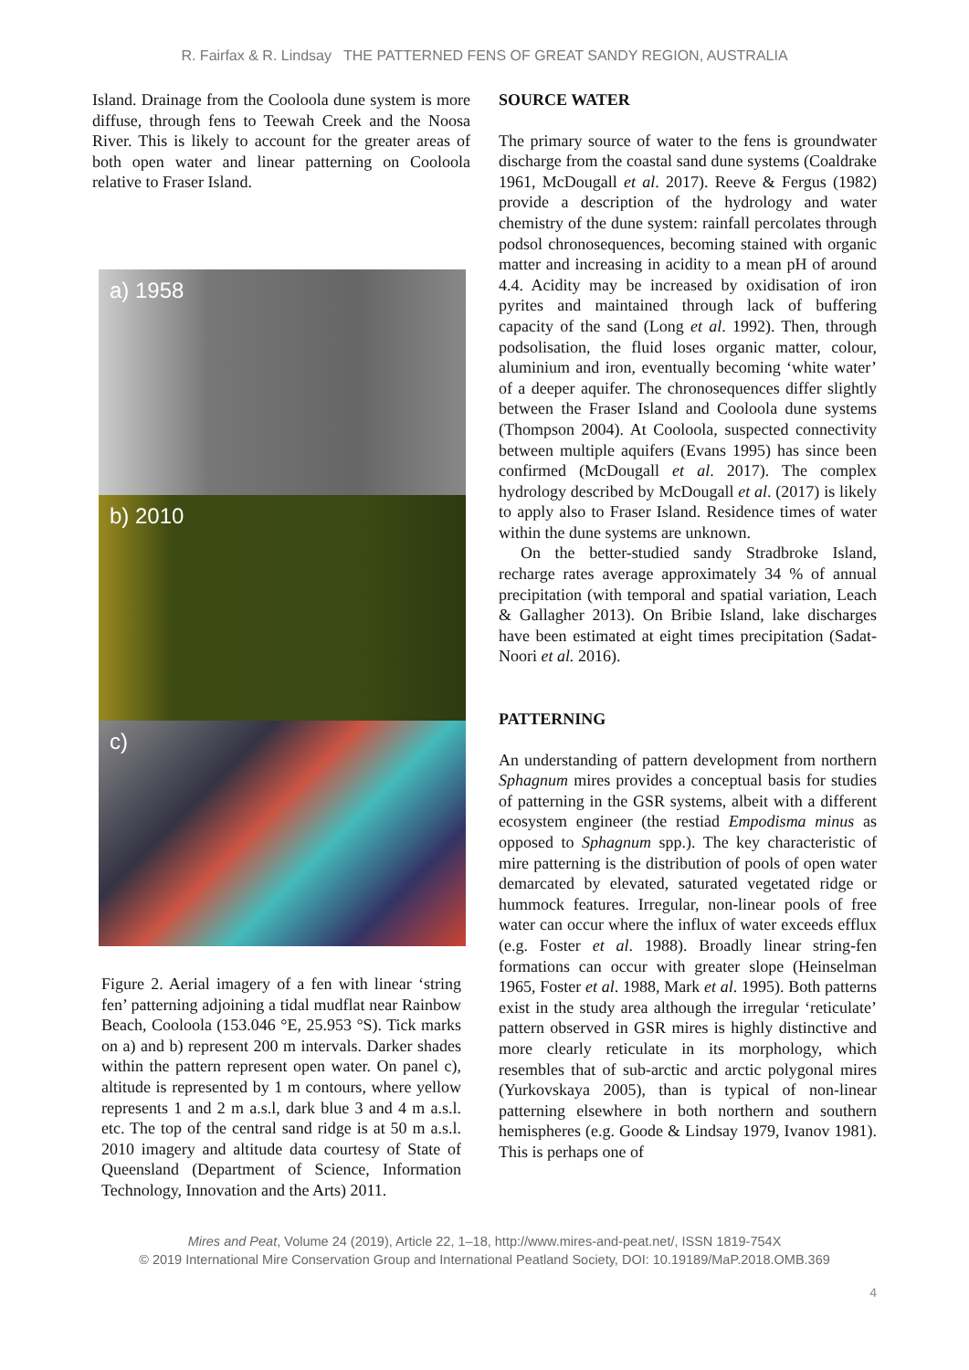R. Fairfax & R. Lindsay THE PATTERNED FENS OF GREAT SANDY REGION, AUSTRALIA
Island. Drainage from the Cooloola dune system is more diffuse, through fens to Teewah Creek and the Noosa River. This is likely to account for the greater areas of both open water and linear patterning on Cooloola relative to Fraser Island.
a) 1958
b) 2010
c)
Figure 2. Aerial imagery of a fen with linear ‘string fen’ patterning adjoining a tidal mudflat near Rainbow Beach, Cooloola (153.046 °E, 25.953 °S). Tick marks on a) and b) represent 200 m intervals. Darker shades within the pattern represent open water. On panel c), altitude is represented by 1 m contours, where yellow represents 1 and 2 m a.s.l, dark blue 3 and 4 m a.s.l. etc. The top of the central sand ridge is at 50 m a.s.l. 2010 imagery and altitude data courtesy of State of Queensland (Department of Science, Information Technology, Innovation and the Arts) 2011.
SOURCE WATER
The primary source of water to the fens is groundwater discharge from the coastal sand dune systems (Coaldrake 1961, McDougall et al. 2017). Reeve & Fergus (1982) provide a description of the hydrology and water chemistry of the dune system: rainfall percolates through podsol chronosequences, becoming stained with organic matter and increasing in acidity to a mean pH of around 4.4. Acidity may be increased by oxidisation of iron pyrites and maintained through lack of buffering capacity of the sand (Long et al. 1992). Then, through podsolisation, the fluid loses organic matter, colour, aluminium and iron, eventually becoming ‘white water’ of a deeper aquifer. The chronosequences differ slightly between the Fraser Island and Cooloola dune systems (Thompson 2004). At Cooloola, suspected connectivity between multiple aquifers (Evans 1995) has since been confirmed (McDougall et al. 2017). The complex hydrology described by McDougall et al. (2017) is likely to apply also to Fraser Island. Residence times of water within the dune systems are unknown.
On the better-studied sandy Stradbroke Island, recharge rates average approximately 34 % of annual precipitation (with temporal and spatial variation, Leach & Gallagher 2013). On Bribie Island, lake discharges have been estimated at eight times precipitation (Sadat-Noori et al. 2016).
PATTERNING
An understanding of pattern development from northern Sphagnum mires provides a conceptual basis for studies of patterning in the GSR systems, albeit with a different ecosystem engineer (the restiad Empodisma minus as opposed to Sphagnum spp.). The key characteristic of mire patterning is the distribution of pools of open water demarcated by elevated, saturated vegetated ridge or hummock features. Irregular, non-linear pools of free water can occur where the influx of water exceeds efflux (e.g. Foster et al. 1988). Broadly linear string-fen formations can occur with greater slope (Heinselman 1965, Foster et al. 1988, Mark et al. 1995). Both patterns exist in the study area although the irregular ‘reticulate’ pattern observed in GSR mires is highly distinctive and more clearly reticulate in its morphology, which resembles that of sub-arctic and arctic polygonal mires (Yurkovskaya 2005), than is typical of non-linear patterning elsewhere in both northern and southern hemispheres (e.g. Goode & Lindsay 1979, Ivanov 1981). This is perhaps one of
Mires and Peat, Volume 24 (2019), Article 22, 1–18, http://www.mires-and-peat.net/, ISSN 1819-754X
© 2019 International Mire Conservation Group and International Peatland Society, DOI: 10.19189/MaP.2018.OMB.369
4